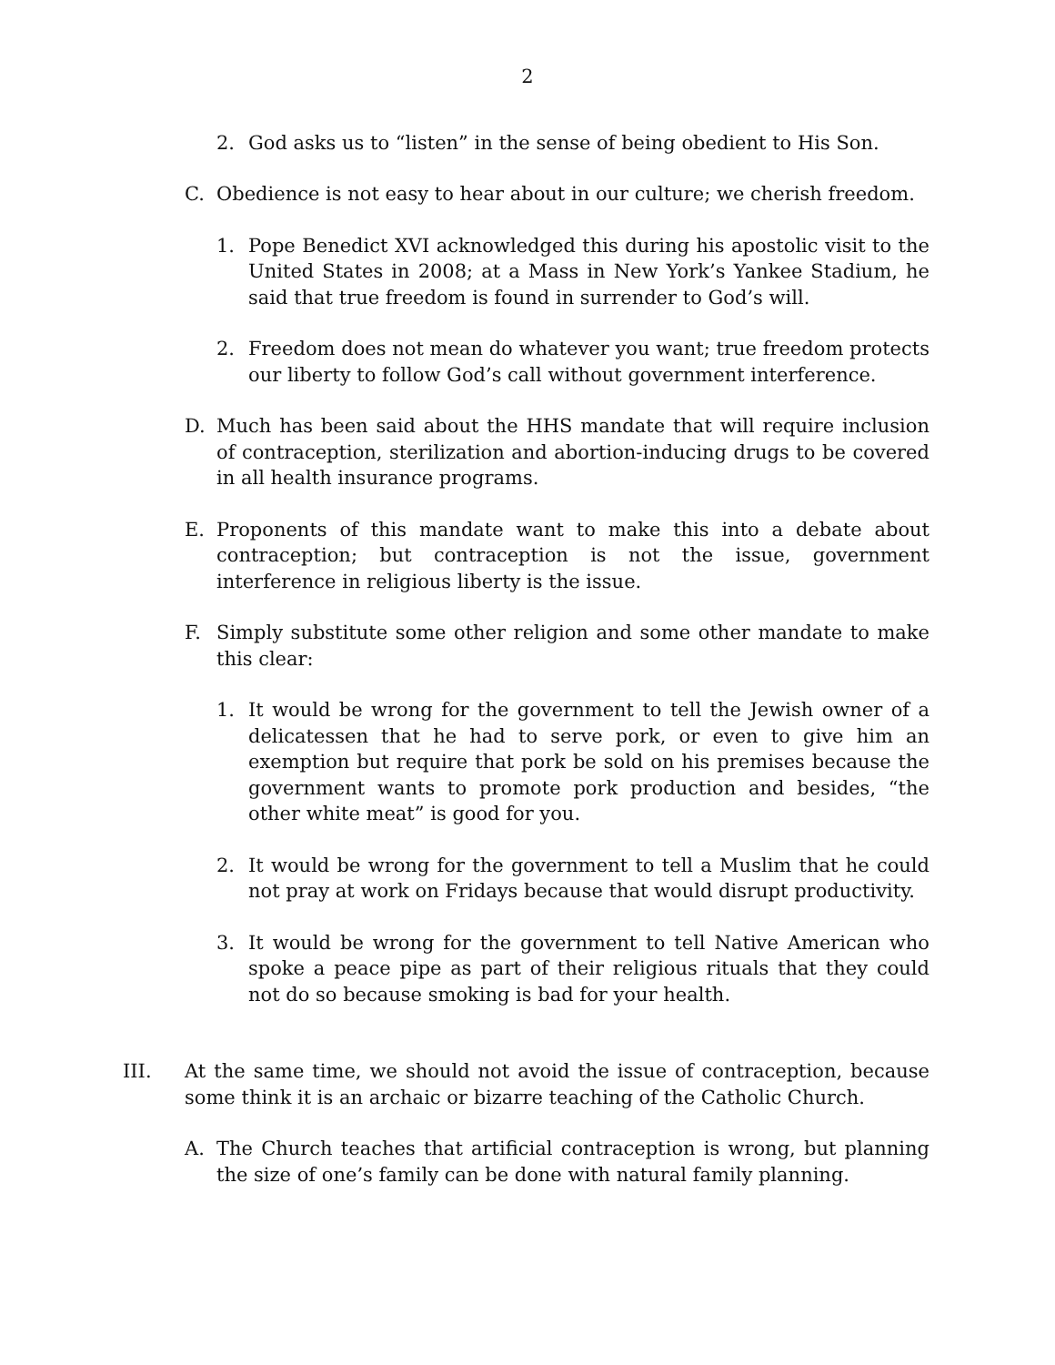2
2. God asks us to “listen” in the sense of being obedient to His Son.
C. Obedience is not easy to hear about in our culture; we cherish freedom.
1. Pope Benedict XVI acknowledged this during his apostolic visit to the United States in 2008; at a Mass in New York’s Yankee Stadium, he said that true freedom is found in surrender to God’s will.
2. Freedom does not mean do whatever you want; true freedom protects our liberty to follow God’s call without government interference.
D. Much has been said about the HHS mandate that will require inclusion of contraception, sterilization and abortion-inducing drugs to be covered in all health insurance programs.
E. Proponents of this mandate want to make this into a debate about contraception; but contraception is not the issue, government interference in religious liberty is the issue.
F. Simply substitute some other religion and some other mandate to make this clear:
1. It would be wrong for the government to tell the Jewish owner of a delicatessen that he had to serve pork, or even to give him an exemption but require that pork be sold on his premises because the government wants to promote pork production and besides, “the other white meat” is good for you.
2. It would be wrong for the government to tell a Muslim that he could not pray at work on Fridays because that would disrupt productivity.
3. It would be wrong for the government to tell Native American who spoke a peace pipe as part of their religious rituals that they could not do so because smoking is bad for your health.
III. At the same time, we should not avoid the issue of contraception, because some think it is an archaic or bizarre teaching of the Catholic Church.
A. The Church teaches that artificial contraception is wrong, but planning the size of one’s family can be done with natural family planning.